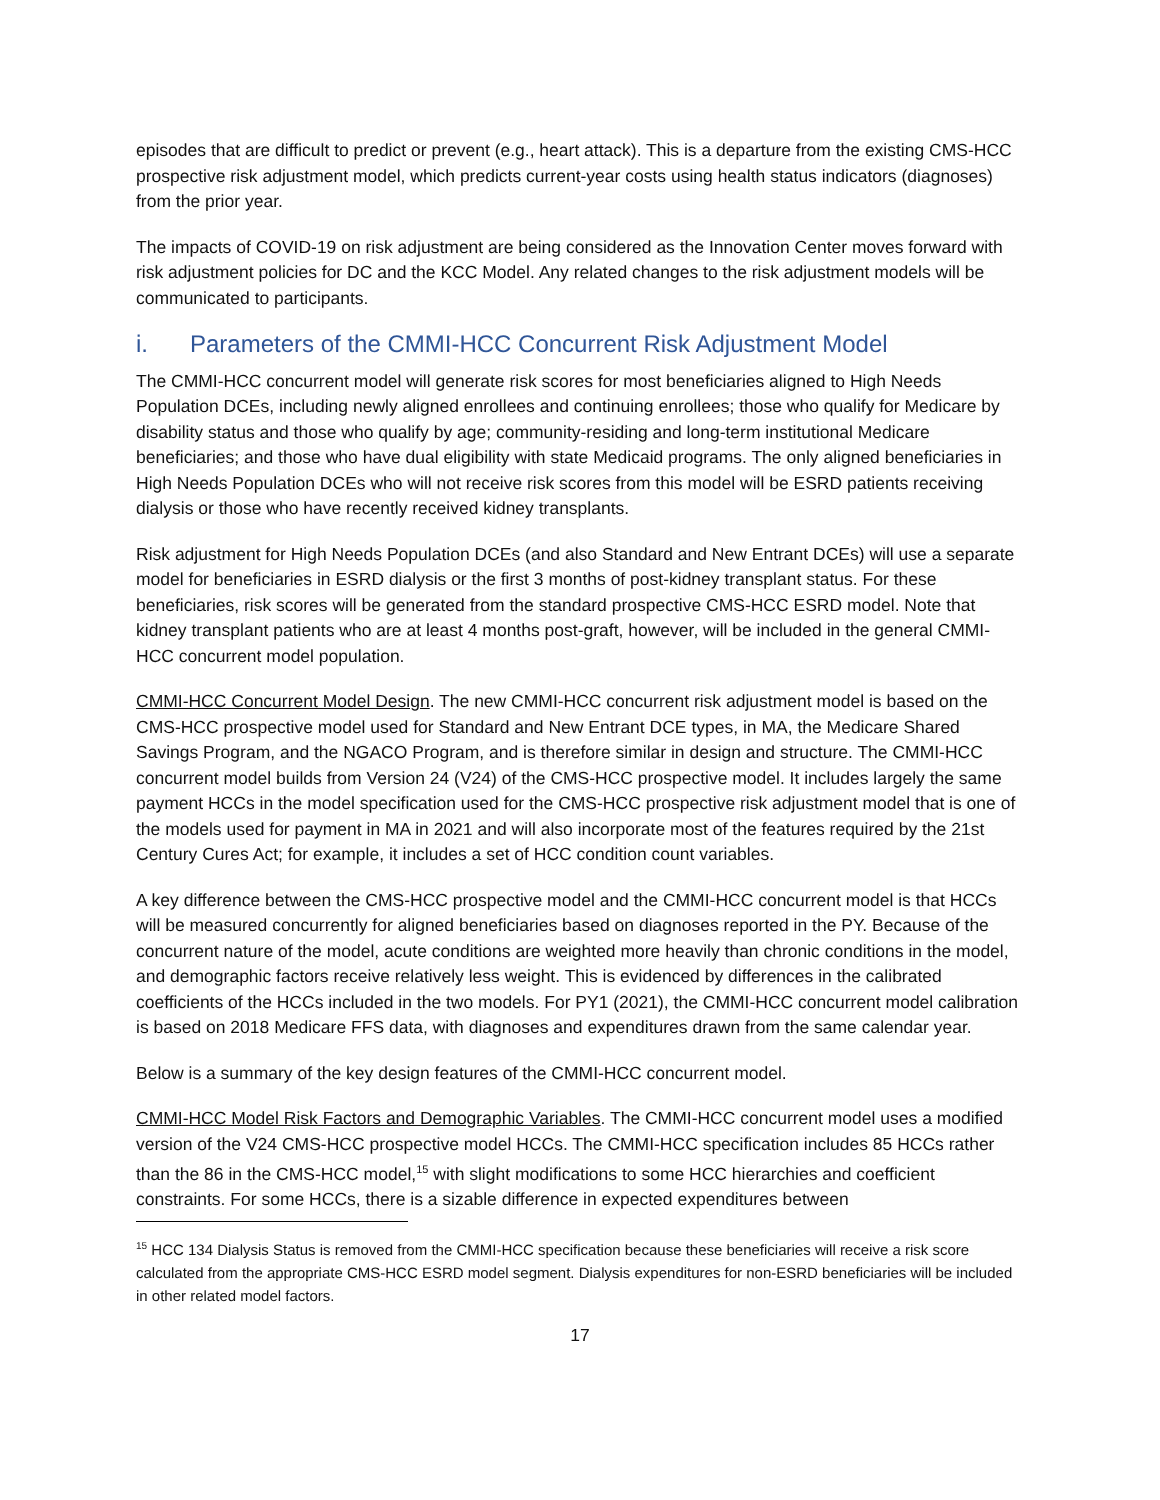episodes that are difficult to predict or prevent (e.g., heart attack). This is a departure from the existing CMS-HCC prospective risk adjustment model, which predicts current-year costs using health status indicators (diagnoses) from the prior year.
The impacts of COVID-19 on risk adjustment are being considered as the Innovation Center moves forward with risk adjustment policies for DC and the KCC Model. Any related changes to the risk adjustment models will be communicated to participants.
i. Parameters of the CMMI-HCC Concurrent Risk Adjustment Model
The CMMI-HCC concurrent model will generate risk scores for most beneficiaries aligned to High Needs Population DCEs, including newly aligned enrollees and continuing enrollees; those who qualify for Medicare by disability status and those who qualify by age; community-residing and long-term institutional Medicare beneficiaries; and those who have dual eligibility with state Medicaid programs. The only aligned beneficiaries in High Needs Population DCEs who will not receive risk scores from this model will be ESRD patients receiving dialysis or those who have recently received kidney transplants.
Risk adjustment for High Needs Population DCEs (and also Standard and New Entrant DCEs) will use a separate model for beneficiaries in ESRD dialysis or the first 3 months of post-kidney transplant status. For these beneficiaries, risk scores will be generated from the standard prospective CMS-HCC ESRD model. Note that kidney transplant patients who are at least 4 months post-graft, however, will be included in the general CMMI-HCC concurrent model population.
CMMI-HCC Concurrent Model Design. The new CMMI-HCC concurrent risk adjustment model is based on the CMS-HCC prospective model used for Standard and New Entrant DCE types, in MA, the Medicare Shared Savings Program, and the NGACO Program, and is therefore similar in design and structure. The CMMI-HCC concurrent model builds from Version 24 (V24) of the CMS-HCC prospective model. It includes largely the same payment HCCs in the model specification used for the CMS-HCC prospective risk adjustment model that is one of the models used for payment in MA in 2021 and will also incorporate most of the features required by the 21st Century Cures Act; for example, it includes a set of HCC condition count variables.
A key difference between the CMS-HCC prospective model and the CMMI-HCC concurrent model is that HCCs will be measured concurrently for aligned beneficiaries based on diagnoses reported in the PY. Because of the concurrent nature of the model, acute conditions are weighted more heavily than chronic conditions in the model, and demographic factors receive relatively less weight. This is evidenced by differences in the calibrated coefficients of the HCCs included in the two models. For PY1 (2021), the CMMI-HCC concurrent model calibration is based on 2018 Medicare FFS data, with diagnoses and expenditures drawn from the same calendar year.
Below is a summary of the key design features of the CMMI-HCC concurrent model.
CMMI-HCC Model Risk Factors and Demographic Variables. The CMMI-HCC concurrent model uses a modified version of the V24 CMS-HCC prospective model HCCs. The CMMI-HCC specification includes 85 HCCs rather than the 86 in the CMS-HCC model,<sup>15</sup> with slight modifications to some HCC hierarchies and coefficient constraints. For some HCCs, there is a sizable difference in expected expenditures between
<sup>15</sup> HCC 134 Dialysis Status is removed from the CMMI-HCC specification because these beneficiaries will receive a risk score calculated from the appropriate CMS-HCC ESRD model segment. Dialysis expenditures for non-ESRD beneficiaries will be included in other related model factors.
17